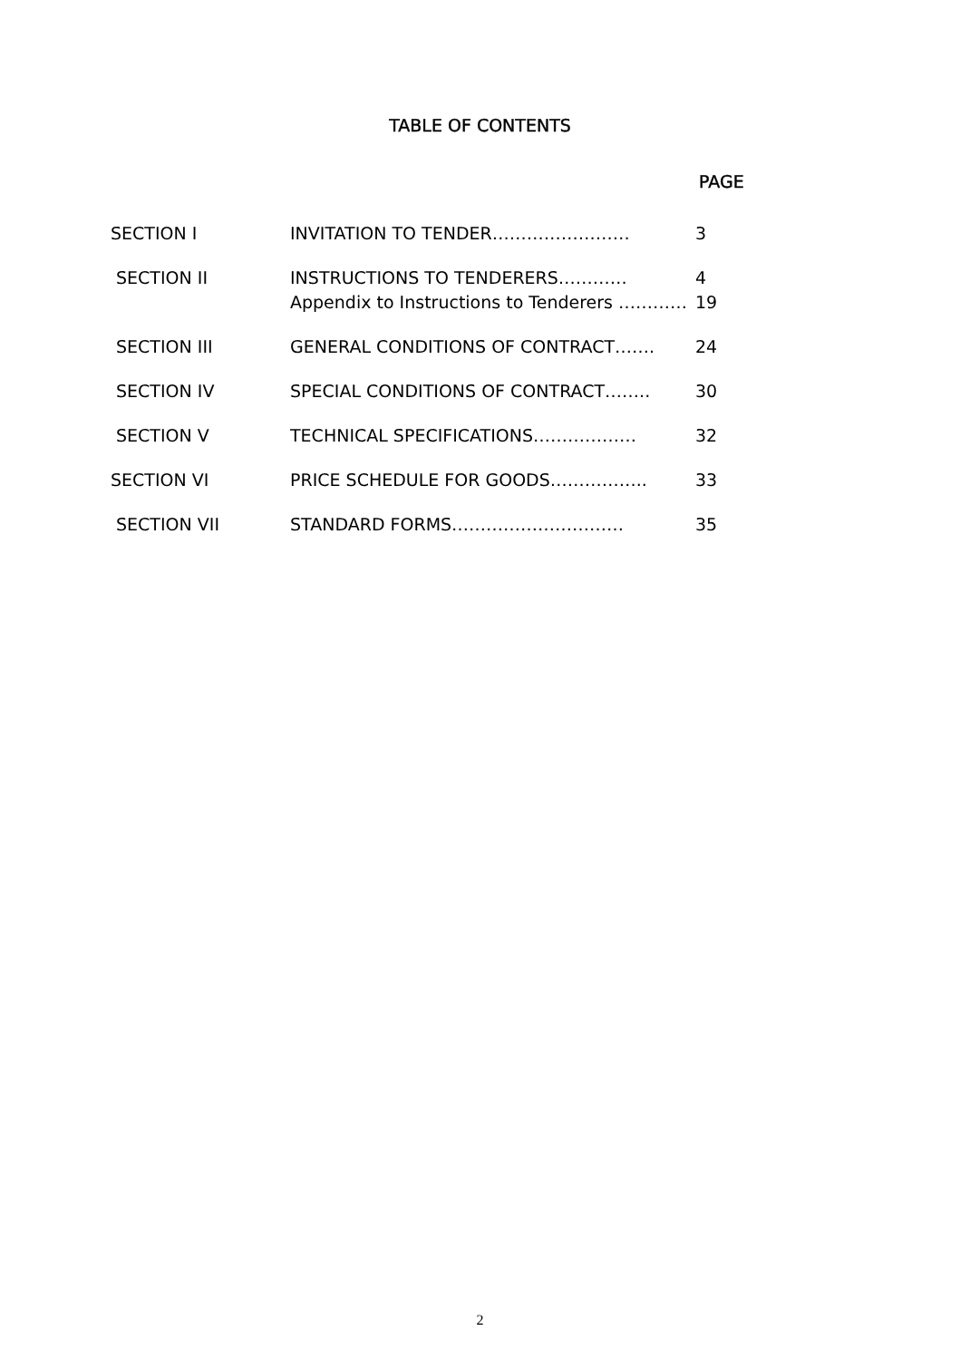TABLE OF CONTENTS
PAGE
| SECTION I | INVITATION TO TENDER…………………… | 3 |
| SECTION II | INSTRUCTIONS TO TENDERERS………… Appendix to Instructions to Tenderers ………… | 4 19 |
| SECTION III | GENERAL CONDITIONS OF CONTRACT……. | 24 |
| SECTION IV | SPECIAL CONDITIONS OF CONTRACT…….. | 30 |
| SECTION V | TECHNICAL SPECIFICATIONS……………… | 32 |
| SECTION VI | PRICE SCHEDULE FOR GOODS…………….. | 33 |
| SECTION VII | STANDARD FORMS………………………… | 35 |
2